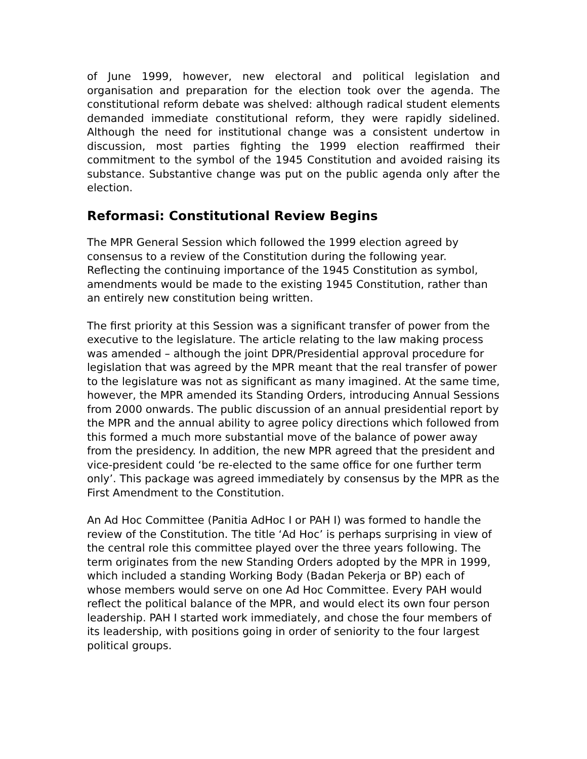of June 1999, however, new electoral and political legislation and organisation and preparation for the election took over the agenda. The constitutional reform debate was shelved: although radical student elements demanded immediate constitutional reform, they were rapidly sidelined. Although the need for institutional change was a consistent undertow in discussion, most parties fighting the 1999 election reaffirmed their commitment to the symbol of the 1945 Constitution and avoided raising its substance. Substantive change was put on the public agenda only after the election.
Reformasi: Constitutional Review Begins
The MPR General Session which followed the 1999 election agreed by consensus to a review of the Constitution during the following year. Reflecting the continuing importance of the 1945 Constitution as symbol, amendments would be made to the existing 1945 Constitution, rather than an entirely new constitution being written.
The first priority at this Session was a significant transfer of power from the executive to the legislature. The article relating to the law making process was amended – although the joint DPR/Presidential approval procedure for legislation that was agreed by the MPR meant that the real transfer of power to the legislature was not as significant as many imagined. At the same time, however, the MPR amended its Standing Orders, introducing Annual Sessions from 2000 onwards. The public discussion of an annual presidential report by the MPR and the annual ability to agree policy directions which followed from this formed a much more substantial move of the balance of power away from the presidency. In addition, the new MPR agreed that the president and vice-president could ‘be re-elected to the same office for one further term only’. This package was agreed immediately by consensus by the MPR as the First Amendment to the Constitution.
An Ad Hoc Committee (Panitia AdHoc I or PAH I) was formed to handle the review of the Constitution. The title ‘Ad Hoc’ is perhaps surprising in view of the central role this committee played over the three years following. The term originates from the new Standing Orders adopted by the MPR in 1999, which included a standing Working Body (Badan Pekerja or BP) each of whose members would serve on one Ad Hoc Committee. Every PAH would reflect the political balance of the MPR, and would elect its own four person leadership. PAH I started work immediately, and chose the four members of its leadership, with positions going in order of seniority to the four largest political groups.